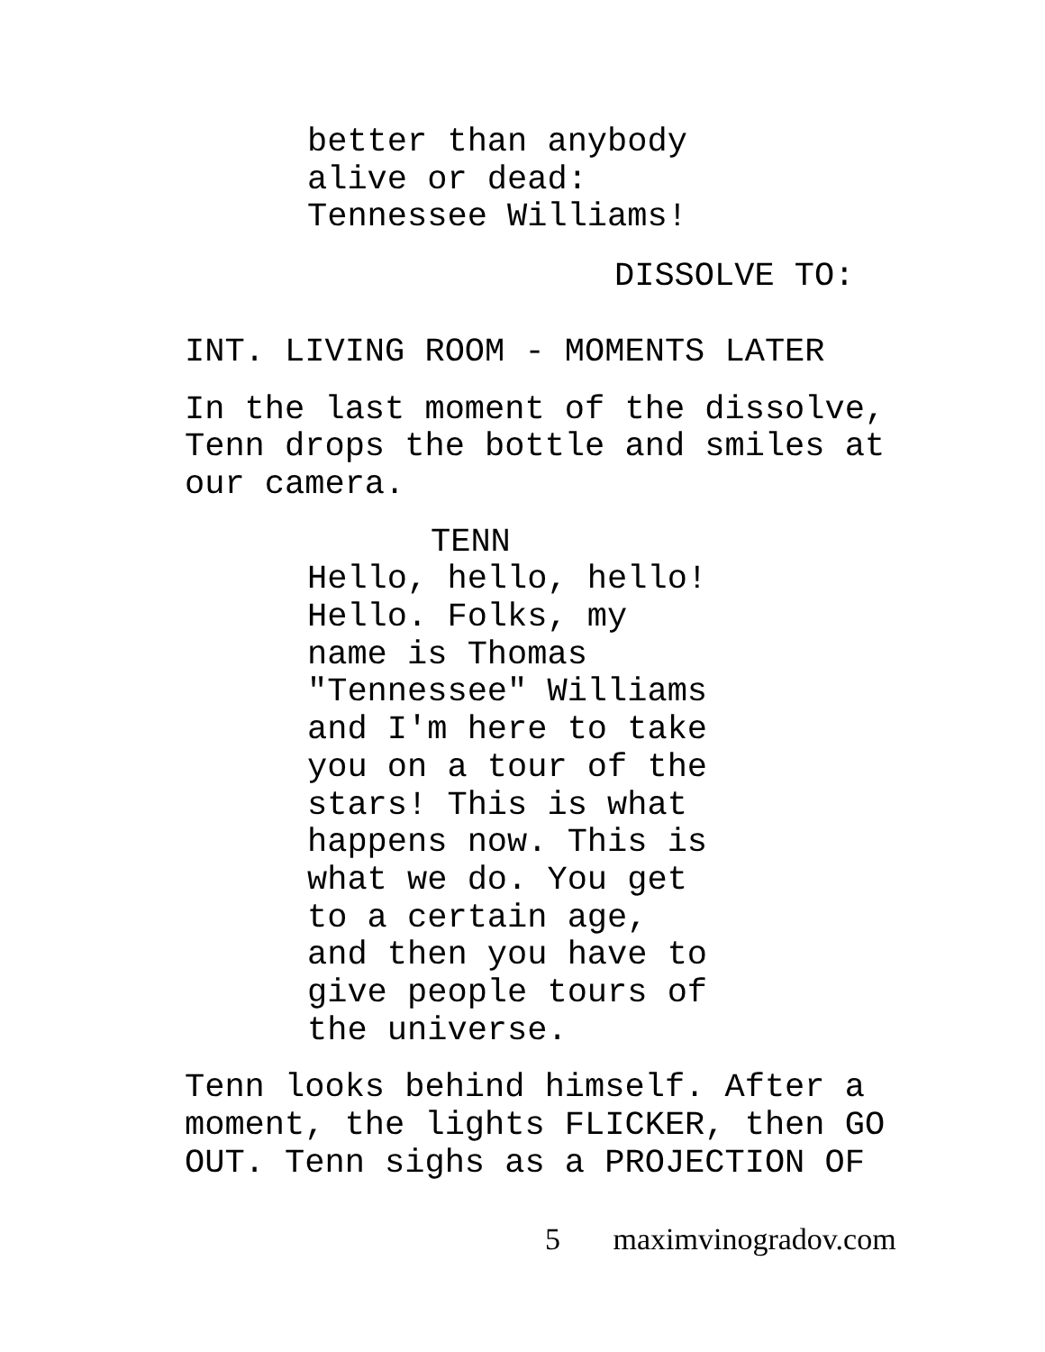better than anybody
alive or dead:
Tennessee Williams!
DISSOLVE TO:
INT. LIVING ROOM - MOMENTS LATER
In the last moment of the dissolve,
Tenn drops the bottle and smiles at
our camera.
TENN
Hello, hello, hello!
Hello. Folks, my
name is Thomas
"Tennessee" Williams
and I'm here to take
you on a tour of the
stars! This is what
happens now. This is
what we do. You get
to a certain age,
and then you have to
give people tours of
the universe.
Tenn looks behind himself. After a
moment, the lights FLICKER, then GO
OUT. Tenn sighs as a PROJECTION OF
5 maximvinogradov.com